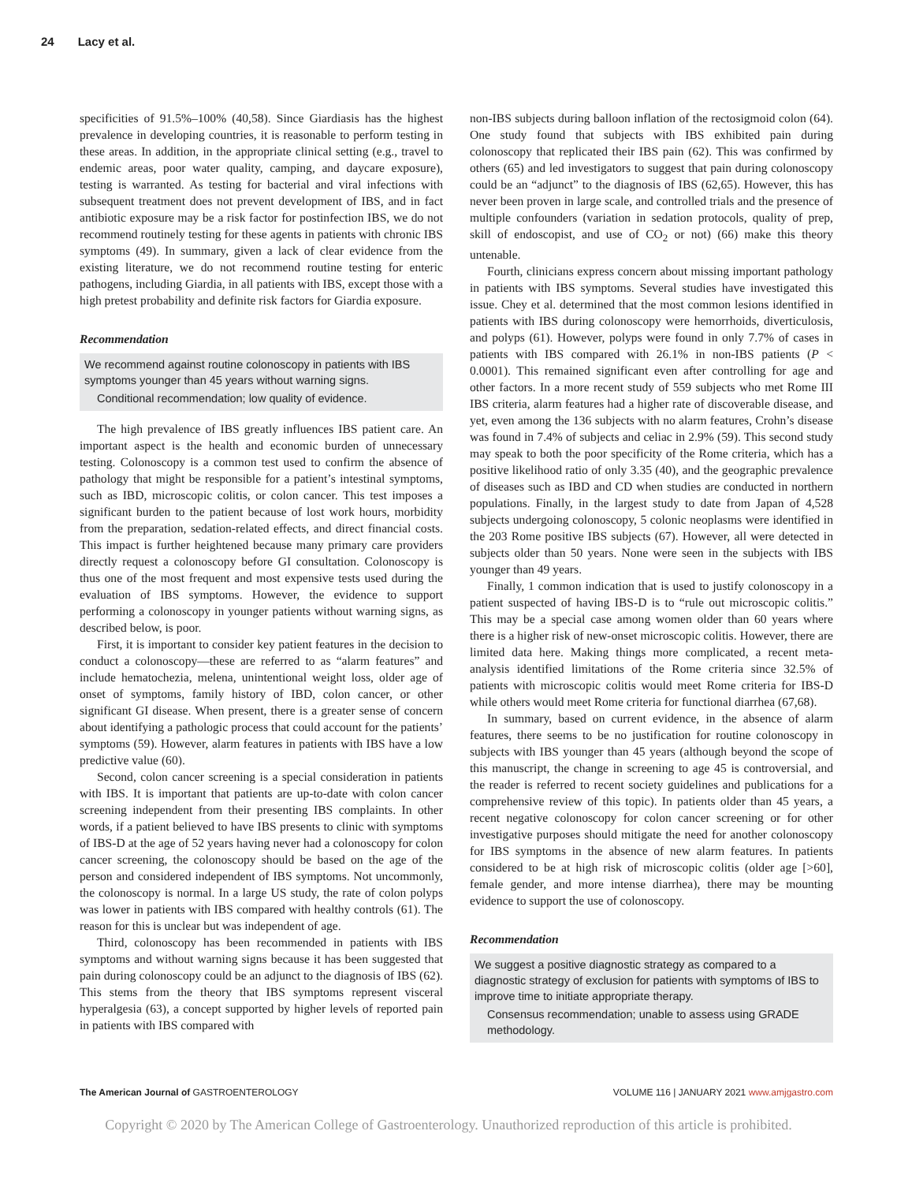24 Lacy et al.
specificities of 91.5%–100% (40,58). Since Giardiasis has the highest prevalence in developing countries, it is reasonable to perform testing in these areas. In addition, in the appropriate clinical setting (e.g., travel to endemic areas, poor water quality, camping, and daycare exposure), testing is warranted. As testing for bacterial and viral infections with subsequent treatment does not prevent development of IBS, and in fact antibiotic exposure may be a risk factor for postinfection IBS, we do not recommend routinely testing for these agents in patients with chronic IBS symptoms (49). In summary, given a lack of clear evidence from the existing literature, we do not recommend routine testing for enteric pathogens, including Giardia, in all patients with IBS, except those with a high pretest probability and definite risk factors for Giardia exposure.
Recommendation
We recommend against routine colonoscopy in patients with IBS symptoms younger than 45 years without warning signs.
Conditional recommendation; low quality of evidence.
The high prevalence of IBS greatly influences IBS patient care. An important aspect is the health and economic burden of unnecessary testing. Colonoscopy is a common test used to confirm the absence of pathology that might be responsible for a patient’s intestinal symptoms, such as IBD, microscopic colitis, or colon cancer. This test imposes a significant burden to the patient because of lost work hours, morbidity from the preparation, sedation-related effects, and direct financial costs. This impact is further heightened because many primary care providers directly request a colonoscopy before GI consultation. Colonoscopy is thus one of the most frequent and most expensive tests used during the evaluation of IBS symptoms. However, the evidence to support performing a colonoscopy in younger patients without warning signs, as described below, is poor.
First, it is important to consider key patient features in the decision to conduct a colonoscopy—these are referred to as “alarm features” and include hematochezia, melena, unintentional weight loss, older age of onset of symptoms, family history of IBD, colon cancer, or other significant GI disease. When present, there is a greater sense of concern about identifying a pathologic process that could account for the patients’ symptoms (59). However, alarm features in patients with IBS have a low predictive value (60).
Second, colon cancer screening is a special consideration in patients with IBS. It is important that patients are up-to-date with colon cancer screening independent from their presenting IBS complaints. In other words, if a patient believed to have IBS presents to clinic with symptoms of IBS-D at the age of 52 years having never had a colonoscopy for colon cancer screening, the colonoscopy should be based on the age of the person and considered independent of IBS symptoms. Not uncommonly, the colonoscopy is normal. In a large US study, the rate of colon polyps was lower in patients with IBS compared with healthy controls (61). The reason for this is unclear but was independent of age.
Third, colonoscopy has been recommended in patients with IBS symptoms and without warning signs because it has been suggested that pain during colonoscopy could be an adjunct to the diagnosis of IBS (62). This stems from the theory that IBS symptoms represent visceral hyperalgesia (63), a concept supported by higher levels of reported pain in patients with IBS compared with
non-IBS subjects during balloon inflation of the rectosigmoid colon (64). One study found that subjects with IBS exhibited pain during colonoscopy that replicated their IBS pain (62). This was confirmed by others (65) and led investigators to suggest that pain during colonoscopy could be an “adjunct” to the diagnosis of IBS (62,65). However, this has never been proven in large scale, and controlled trials and the presence of multiple confounders (variation in sedation protocols, quality of prep, skill of endoscopist, and use of CO<sub>2</sub> or not) (66) make this theory untenable.
Fourth, clinicians express concern about missing important pathology in patients with IBS symptoms. Several studies have investigated this issue. Chey et al. determined that the most common lesions identified in patients with IBS during colonoscopy were hemorrhoids, diverticulosis, and polyps (61). However, polyps were found in only 7.7% of cases in patients with IBS compared with 26.1% in non-IBS patients (P < 0.0001). This remained significant even after controlling for age and other factors. In a more recent study of 559 subjects who met Rome III IBS criteria, alarm features had a higher rate of discoverable disease, and yet, even among the 136 subjects with no alarm features, Crohn’s disease was found in 7.4% of subjects and celiac in 2.9% (59). This second study may speak to both the poor specificity of the Rome criteria, which has a positive likelihood ratio of only 3.35 (40), and the geographic prevalence of diseases such as IBD and CD when studies are conducted in northern populations. Finally, in the largest study to date from Japan of 4,528 subjects undergoing colonoscopy, 5 colonic neoplasms were identified in the 203 Rome positive IBS subjects (67). However, all were detected in subjects older than 50 years. None were seen in the subjects with IBS younger than 49 years.
Finally, 1 common indication that is used to justify colonoscopy in a patient suspected of having IBS-D is to “rule out microscopic colitis.” This may be a special case among women older than 60 years where there is a higher risk of new-onset microscopic colitis. However, there are limited data here. Making things more complicated, a recent meta-analysis identified limitations of the Rome criteria since 32.5% of patients with microscopic colitis would meet Rome criteria for IBS-D while others would meet Rome criteria for functional diarrhea (67,68).
In summary, based on current evidence, in the absence of alarm features, there seems to be no justification for routine colonoscopy in subjects with IBS younger than 45 years (although beyond the scope of this manuscript, the change in screening to age 45 is controversial, and the reader is referred to recent society guidelines and publications for a comprehensive review of this topic). In patients older than 45 years, a recent negative colonoscopy for colon cancer screening or for other investigative purposes should mitigate the need for another colonoscopy for IBS symptoms in the absence of new alarm features. In patients considered to be at high risk of microscopic colitis (older age [>60], female gender, and more intense diarrhea), there may be mounting evidence to support the use of colonoscopy.
Recommendation
We suggest a positive diagnostic strategy as compared to a diagnostic strategy of exclusion for patients with symptoms of IBS to improve time to initiate appropriate therapy.
Consensus recommendation; unable to assess using GRADE methodology.
The American Journal of GASTROENTEROLOGY VOLUME 116 | JANUARY 2021 www.amjgastro.com
Copyright © 2020 by The American College of Gastroenterology. Unauthorized reproduction of this article is prohibited.